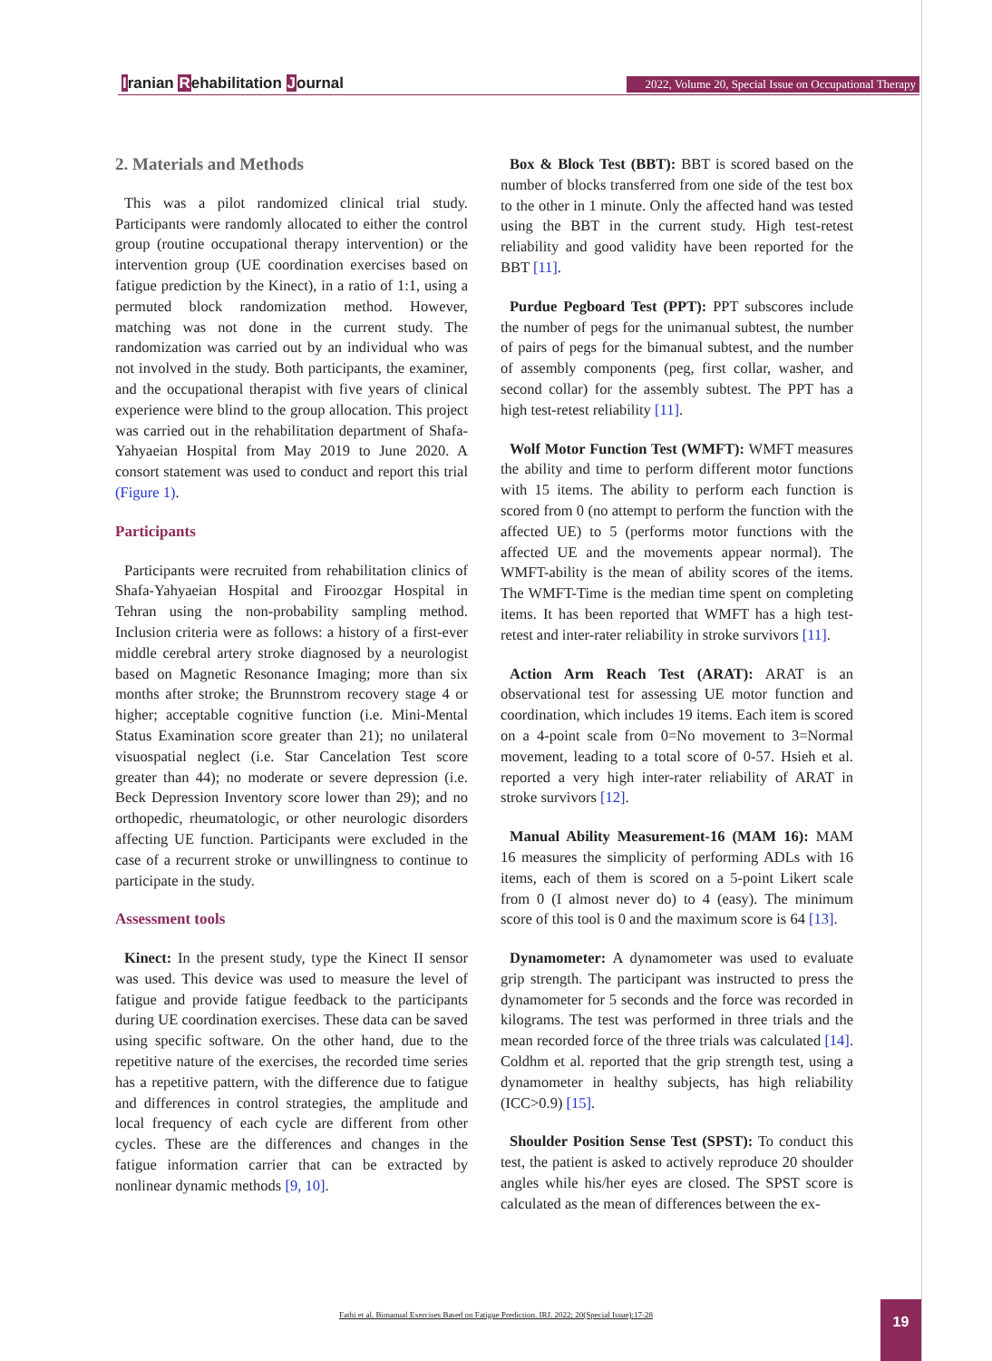Iranian Rehabilitation Journal
2022, Volume 20, Special Issue on Occupational Therapy
2. Materials and Methods
This was a pilot randomized clinical trial study. Participants were randomly allocated to either the control group (routine occupational therapy intervention) or the intervention group (UE coordination exercises based on fatigue prediction by the Kinect), in a ratio of 1:1, using a permuted block randomization method. However, matching was not done in the current study. The randomization was carried out by an individual who was not involved in the study. Both participants, the examiner, and the occupational therapist with five years of clinical experience were blind to the group allocation. This project was carried out in the rehabilitation department of Shafa-Yahyaeian Hospital from May 2019 to June 2020. A consort statement was used to conduct and report this trial (Figure 1).
Participants
Participants were recruited from rehabilitation clinics of Shafa-Yahyaeian Hospital and Firoozgar Hospital in Tehran using the non-probability sampling method. Inclusion criteria were as follows: a history of a first-ever middle cerebral artery stroke diagnosed by a neurologist based on Magnetic Resonance Imaging; more than six months after stroke; the Brunnstrom recovery stage 4 or higher; acceptable cognitive function (i.e. Mini-Mental Status Examination score greater than 21); no unilateral visuospatial neglect (i.e. Star Cancelation Test score greater than 44); no moderate or severe depression (i.e. Beck Depression Inventory score lower than 29); and no orthopedic, rheumatologic, or other neurologic disorders affecting UE function. Participants were excluded in the case of a recurrent stroke or unwillingness to continue to participate in the study.
Assessment tools
Kinect: In the present study, type the Kinect II sensor was used. This device was used to measure the level of fatigue and provide fatigue feedback to the participants during UE coordination exercises. These data can be saved using specific software. On the other hand, due to the repetitive nature of the exercises, the recorded time series has a repetitive pattern, with the difference due to fatigue and differences in control strategies, the amplitude and local frequency of each cycle are different from other cycles. These are the differences and changes in the fatigue information carrier that can be extracted by nonlinear dynamic methods [9, 10].
Box & Block Test (BBT): BBT is scored based on the number of blocks transferred from one side of the test box to the other in 1 minute. Only the affected hand was tested using the BBT in the current study. High test-retest reliability and good validity have been reported for the BBT [11].
Purdue Pegboard Test (PPT): PPT subscores include the number of pegs for the unimanual subtest, the number of pairs of pegs for the bimanual subtest, and the number of assembly components (peg, first collar, washer, and second collar) for the assembly subtest. The PPT has a high test-retest reliability [11].
Wolf Motor Function Test (WMFT): WMFT measures the ability and time to perform different motor functions with 15 items. The ability to perform each function is scored from 0 (no attempt to perform the function with the affected UE) to 5 (performs motor functions with the affected UE and the movements appear normal). The WMFT-ability is the mean of ability scores of the items. The WMFT-Time is the median time spent on completing items. It has been reported that WMFT has a high test-retest and inter-rater reliability in stroke survivors [11].
Action Arm Reach Test (ARAT): ARAT is an observational test for assessing UE motor function and coordination, which includes 19 items. Each item is scored on a 4-point scale from 0=No movement to 3=Normal movement, leading to a total score of 0-57. Hsieh et al. reported a very high inter-rater reliability of ARAT in stroke survivors [12].
Manual Ability Measurement-16 (MAM 16): MAM 16 measures the simplicity of performing ADLs with 16 items, each of them is scored on a 5-point Likert scale from 0 (I almost never do) to 4 (easy). The minimum score of this tool is 0 and the maximum score is 64 [13].
Dynamometer: A dynamometer was used to evaluate grip strength. The participant was instructed to press the dynamometer for 5 seconds and the force was recorded in kilograms. The test was performed in three trials and the mean recorded force of the three trials was calculated [14]. Coldhm et al. reported that the grip strength test, using a dynamometer in healthy subjects, has high reliability (ICC>0.9) [15].
Shoulder Position Sense Test (SPST): To conduct this test, the patient is asked to actively reproduce 20 shoulder angles while his/her eyes are closed. The SPST score is calculated as the mean of differences between the ex-
Fathi et al. Bimanual Exercises Based on Fatigue Prediction. IRJ. 2022; 20(Special Issue):17-28 19